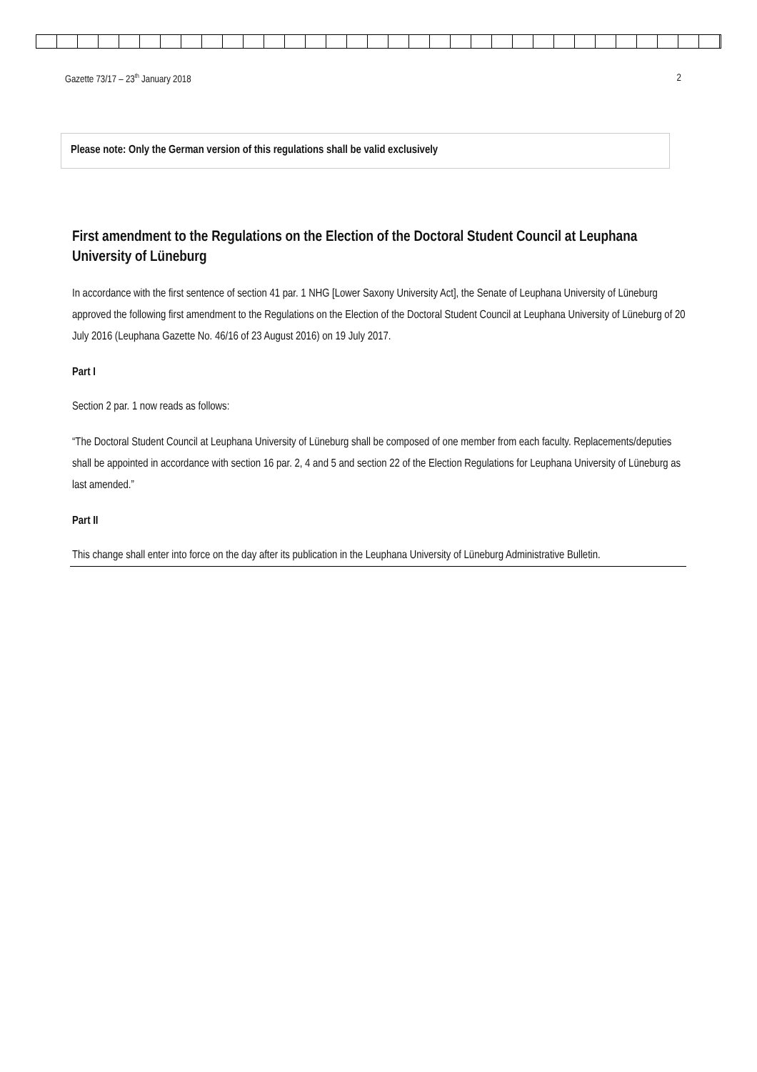Gazette 73/17 – 23<sup>th</sup> January 2018 2
Please note: Only the German version of this regulations shall be valid exclusively
First amendment to the Regulations on the Election of the Doctoral Student Council at Leuphana University of Lüneburg
In accordance with the first sentence of section 41 par. 1 NHG [Lower Saxony University Act], the Senate of Leuphana University of Lüneburg approved the following first amendment to the Regulations on the Election of the Doctoral Student Council at Leuphana University of Lüneburg of 20 July 2016 (Leuphana Gazette No. 46/16 of 23 August 2016) on 19 July 2017.
Part I
Section 2 par. 1 now reads as follows:
“The Doctoral Student Council at Leuphana University of Lüneburg shall be composed of one member from each faculty. Replacements/deputies shall be appointed in accordance with section 16 par. 2, 4 and 5 and section 22 of the Election Regulations for Leuphana University of Lüneburg as last amended.”
Part II
This change shall enter into force on the day after its publication in the Leuphana University of Lüneburg Administrative Bulletin.